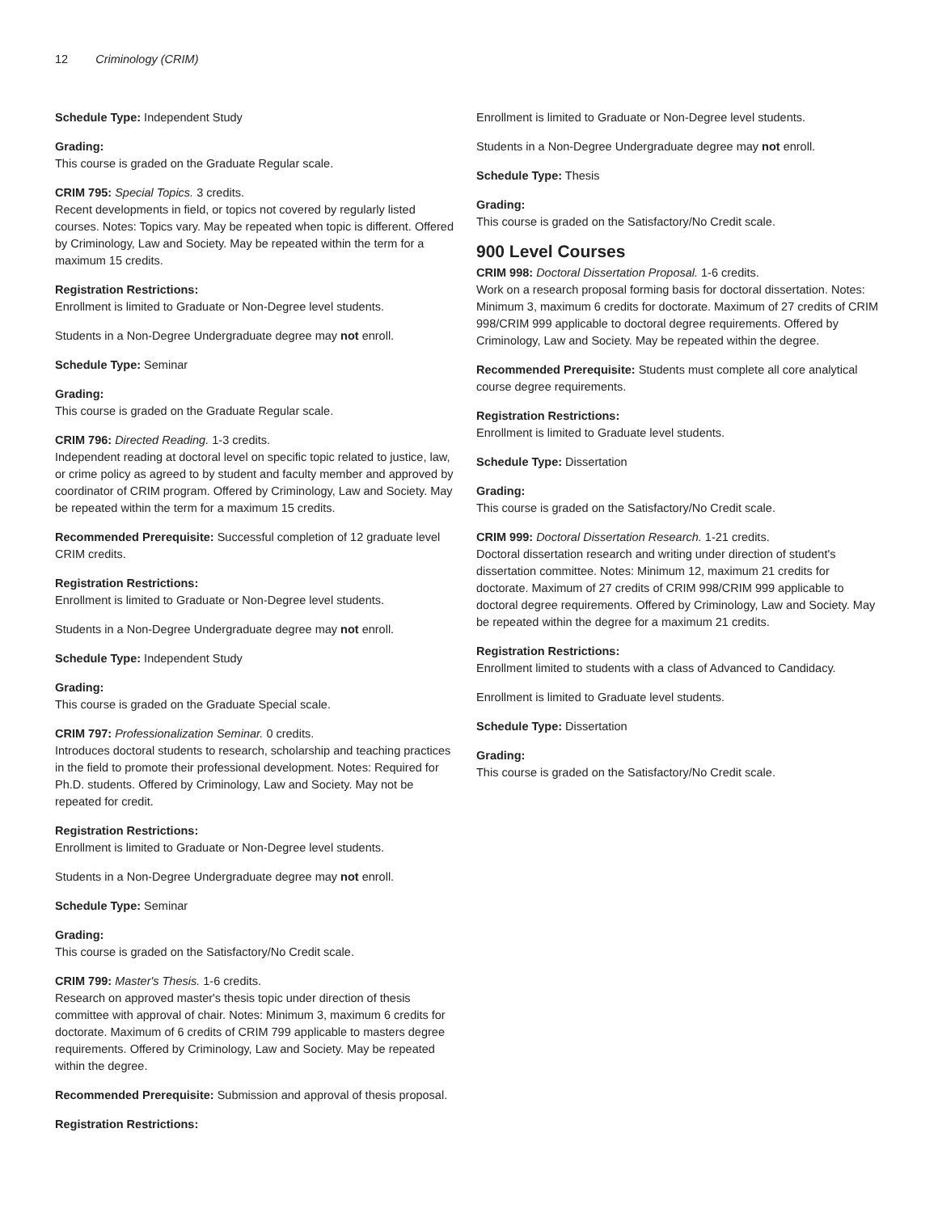12 Criminology (CRIM)
Schedule Type: Independent Study
Grading:
This course is graded on the Graduate Regular scale.
CRIM 795: Special Topics. 3 credits.
Recent developments in field, or topics not covered by regularly listed courses. Notes: Topics vary. May be repeated when topic is different. Offered by Criminology, Law and Society. May be repeated within the term for a maximum 15 credits.
Registration Restrictions:
Enrollment is limited to Graduate or Non-Degree level students.
Students in a Non-Degree Undergraduate degree may not enroll.
Schedule Type: Seminar
Grading:
This course is graded on the Graduate Regular scale.
CRIM 796: Directed Reading. 1-3 credits.
Independent reading at doctoral level on specific topic related to justice, law, or crime policy as agreed to by student and faculty member and approved by coordinator of CRIM program. Offered by Criminology, Law and Society. May be repeated within the term for a maximum 15 credits.
Recommended Prerequisite: Successful completion of 12 graduate level CRIM credits.
Registration Restrictions:
Enrollment is limited to Graduate or Non-Degree level students.
Students in a Non-Degree Undergraduate degree may not enroll.
Schedule Type: Independent Study
Grading:
This course is graded on the Graduate Special scale.
CRIM 797: Professionalization Seminar. 0 credits.
Introduces doctoral students to research, scholarship and teaching practices in the field to promote their professional development. Notes: Required for Ph.D. students. Offered by Criminology, Law and Society. May not be repeated for credit.
Registration Restrictions:
Enrollment is limited to Graduate or Non-Degree level students.
Students in a Non-Degree Undergraduate degree may not enroll.
Schedule Type: Seminar
Grading:
This course is graded on the Satisfactory/No Credit scale.
CRIM 799: Master's Thesis. 1-6 credits.
Research on approved master's thesis topic under direction of thesis committee with approval of chair. Notes: Minimum 3, maximum 6 credits for doctorate. Maximum of 6 credits of CRIM 799 applicable to masters degree requirements. Offered by Criminology, Law and Society. May be repeated within the degree.
Recommended Prerequisite: Submission and approval of thesis proposal.
Registration Restrictions:
Enrollment is limited to Graduate or Non-Degree level students.
Students in a Non-Degree Undergraduate degree may not enroll.
Schedule Type: Thesis
Grading:
This course is graded on the Satisfactory/No Credit scale.
900 Level Courses
CRIM 998: Doctoral Dissertation Proposal. 1-6 credits.
Work on a research proposal forming basis for doctoral dissertation. Notes: Minimum 3, maximum 6 credits for doctorate. Maximum of 27 credits of CRIM 998/CRIM 999 applicable to doctoral degree requirements. Offered by Criminology, Law and Society. May be repeated within the degree.
Recommended Prerequisite: Students must complete all core analytical course degree requirements.
Registration Restrictions:
Enrollment is limited to Graduate level students.
Schedule Type: Dissertation
Grading:
This course is graded on the Satisfactory/No Credit scale.
CRIM 999: Doctoral Dissertation Research. 1-21 credits.
Doctoral dissertation research and writing under direction of student's dissertation committee. Notes: Minimum 12, maximum 21 credits for doctorate. Maximum of 27 credits of CRIM 998/CRIM 999 applicable to doctoral degree requirements. Offered by Criminology, Law and Society. May be repeated within the degree for a maximum 21 credits.
Registration Restrictions:
Enrollment limited to students with a class of Advanced to Candidacy.
Enrollment is limited to Graduate level students.
Schedule Type: Dissertation
Grading:
This course is graded on the Satisfactory/No Credit scale.